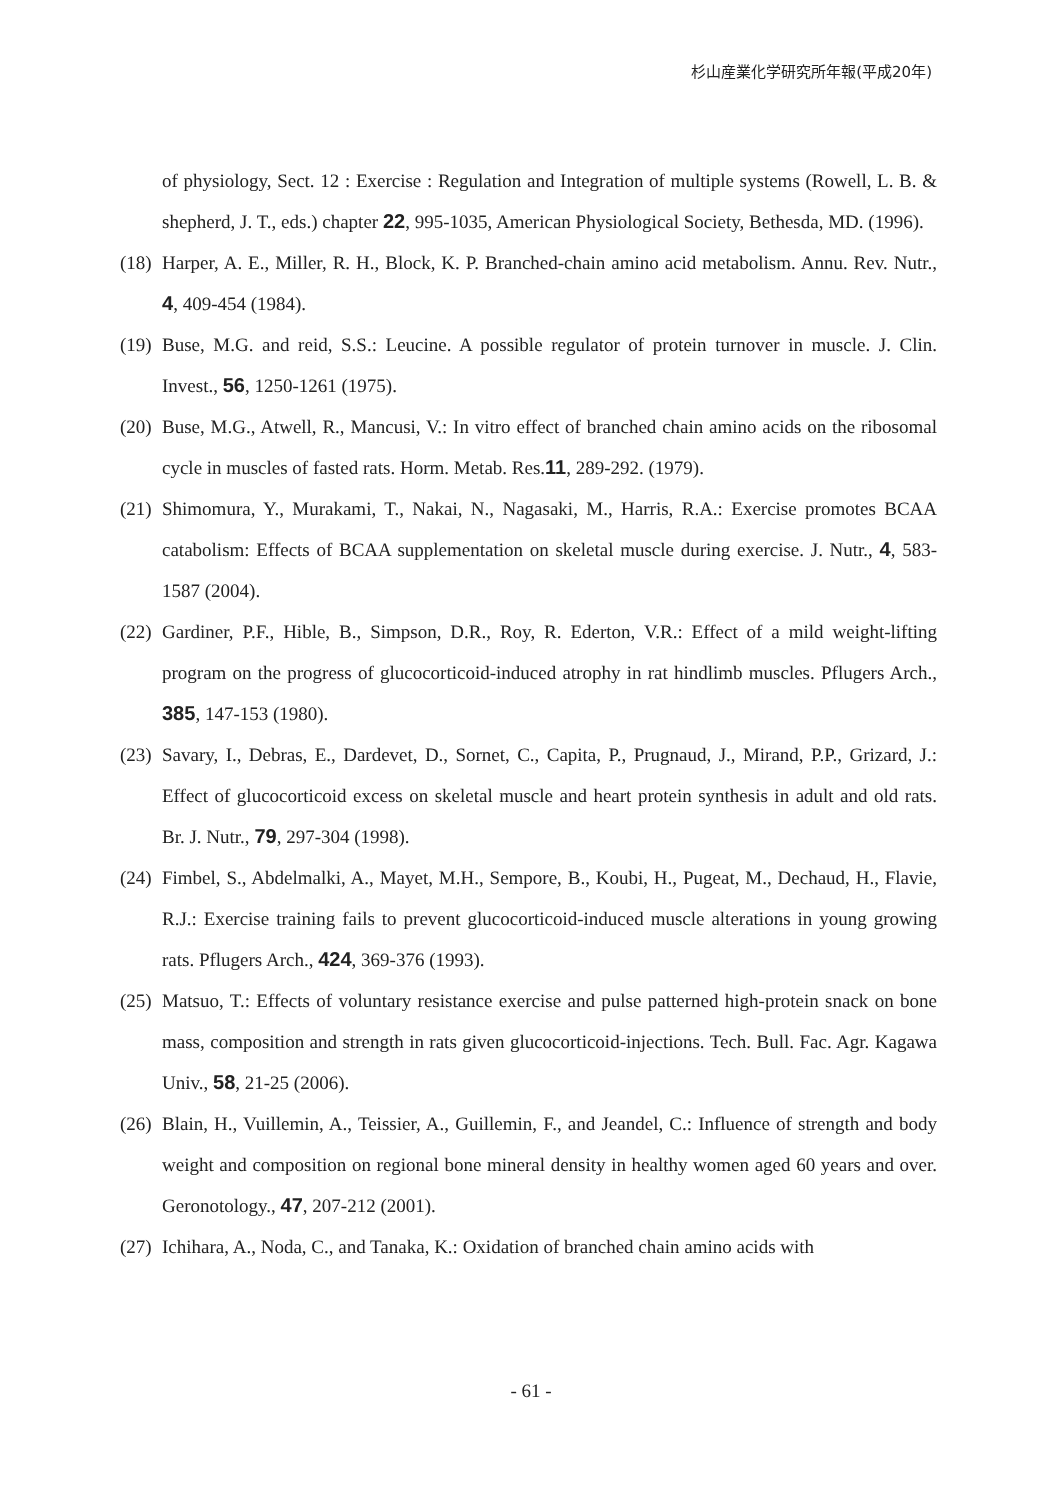杉山産業化学研究所年報(平成20年)
of physiology, Sect. 12 : Exercise : Regulation and Integration of multiple systems (Rowell, L. B. & shepherd, J. T., eds.) chapter 22, 995-1035, American Physiological Society, Bethesda, MD. (1996).
(18)
Harper, A. E., Miller, R. H., Block, K. P. Branched-chain amino acid metabolism. Annu. Rev. Nutr., 4, 409-454 (1984).
(19)
Buse, M.G. and reid, S.S.: Leucine. A possible regulator of protein turnover in muscle. J. Clin. Invest., 56, 1250-1261 (1975).
(20)
Buse, M.G., Atwell, R., Mancusi, V.: In vitro effect of branched chain amino acids on the ribosomal cycle in muscles of fasted rats. Horm. Metab. Res.11, 289-292. (1979).
(21)
Shimomura, Y., Murakami, T., Nakai, N., Nagasaki, M., Harris, R.A.: Exercise promotes BCAA catabolism: Effects of BCAA supplementation on skeletal muscle during exercise. J. Nutr., 4, 583-1587 (2004).
(22)
Gardiner, P.F., Hible, B., Simpson, D.R., Roy, R. Ederton, V.R.: Effect of a mild weight-lifting program on the progress of glucocorticoid-induced atrophy in rat hindlimb muscles. Pflugers Arch., 385, 147-153 (1980).
(23)
Savary, I., Debras, E., Dardevet, D., Sornet, C., Capita, P., Prugnaud, J., Mirand, P.P., Grizard, J.: Effect of glucocorticoid excess on skeletal muscle and heart protein synthesis in adult and old rats. Br. J. Nutr., 79, 297-304 (1998).
(24)
Fimbel, S., Abdelmalki, A., Mayet, M.H., Sempore, B., Koubi, H., Pugeat, M., Dechaud, H., Flavie, R.J.: Exercise training fails to prevent glucocorticoid-induced muscle alterations in young growing rats. Pflugers Arch., 424, 369-376 (1993).
(25)
Matsuo, T.: Effects of voluntary resistance exercise and pulse patterned high-protein snack on bone mass, composition and strength in rats given glucocorticoid-injections. Tech. Bull. Fac. Agr. Kagawa Univ., 58, 21-25 (2006).
(26)
Blain, H., Vuillemin, A., Teissier, A., Guillemin, F., and Jeandel, C.: Influence of strength and body weight and composition on regional bone mineral density in healthy women aged 60 years and over. Geronotology., 47, 207-212 (2001).
(27)
Ichihara, A., Noda, C., and Tanaka, K.: Oxidation of branched chain amino acids with
- 61 -